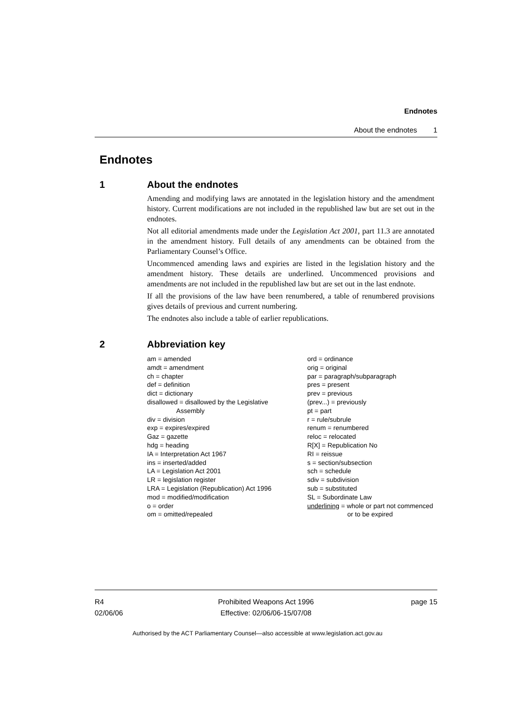Endnotes
About the endnotes 1
Endnotes
1 About the endnotes
Amending and modifying laws are annotated in the legislation history and the amendment history. Current modifications are not included in the republished law but are set out in the endnotes.
Not all editorial amendments made under the Legislation Act 2001, part 11.3 are annotated in the amendment history. Full details of any amendments can be obtained from the Parliamentary Counsel’s Office.
Uncommenced amending laws and expiries are listed in the legislation history and the amendment history. These details are underlined. Uncommenced provisions and amendments are not included in the republished law but are set out in the last endnote.
If all the provisions of the law have been renumbered, a table of renumbered provisions gives details of previous and current numbering.
The endnotes also include a table of earlier republications.
2 Abbreviation key
am = amended
amdt = amendment
ch = chapter
def = definition
dict = dictionary
disallowed = disallowed by the Legislative
Assembly
div = division
exp = expires/expired
Gaz = gazette
hdg = heading
IA = Interpretation Act 1967
ins = inserted/added
LA = Legislation Act 2001
LR = legislation register
LRA = Legislation (Republication) Act 1996
mod = modified/modification
o = order
om = omitted/repealed
ord = ordinance
orig = original
par = paragraph/subparagraph
pres = present
prev = previous
(prev...) = previously
pt = part
r = rule/subrule
renum = renumbered
reloc = relocated
R[X] = Republication No
RI = reissue
s = section/subsection
sch = schedule
sdiv = subdivision
sub = substituted
SL = Subordinate Law
underlining = whole or part not commenced
or to be expired
R4
02/06/06
Prohibited Weapons Act 1996
Effective: 02/06/06-15/07/08
page 15
Authorised by the ACT Parliamentary Counsel—also accessible at www.legislation.act.gov.au